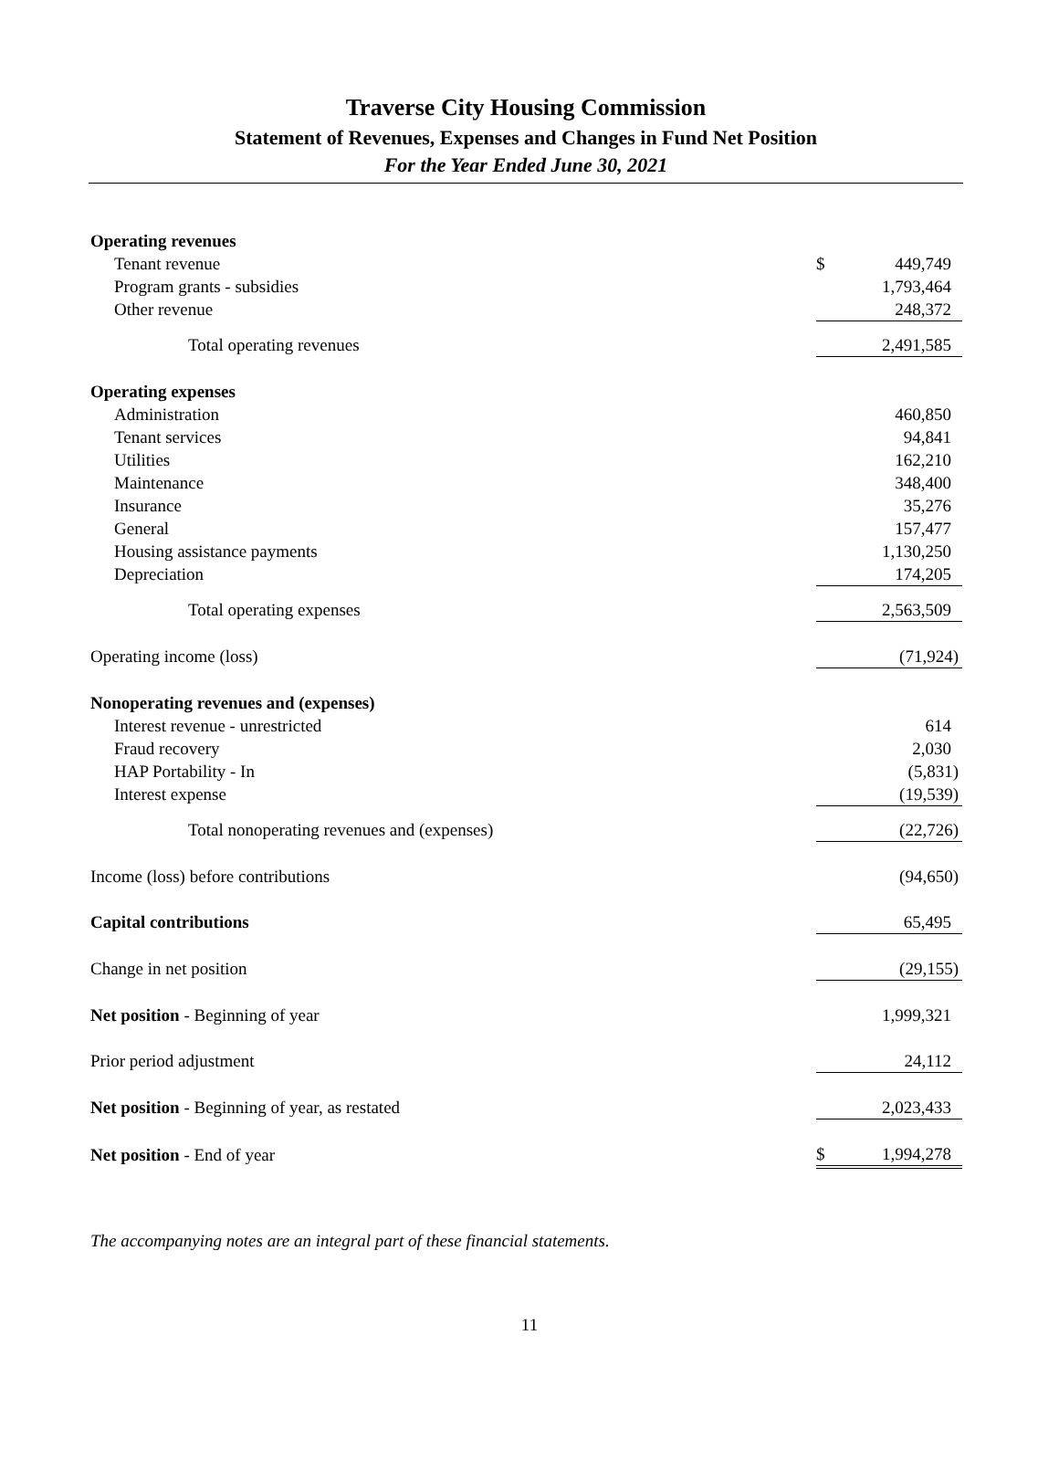Traverse City Housing Commission
Statement of Revenues, Expenses and Changes in Fund Net Position
For the Year Ended June 30, 2021
| Operating revenues | | |
| Tenant revenue | $ | 449,749 |
| Program grants - subsidies | | 1,793,464 |
| Other revenue | | 248,372 |
| Total operating revenues | | 2,491,585 |
| Operating expenses | | |
| Administration | | 460,850 |
| Tenant services | | 94,841 |
| Utilities | | 162,210 |
| Maintenance | | 348,400 |
| Insurance | | 35,276 |
| General | | 157,477 |
| Housing assistance payments | | 1,130,250 |
| Depreciation | | 174,205 |
| Total operating expenses | | 2,563,509 |
| Operating income (loss) | | (71,924) |
| Nonoperating revenues and (expenses) | | |
| Interest revenue - unrestricted | | 614 |
| Fraud recovery | | 2,030 |
| HAP Portability - In | | (5,831) |
| Interest expense | | (19,539) |
| Total nonoperating revenues and (expenses) | | (22,726) |
| Income (loss) before contributions | | (94,650) |
| Capital contributions | | 65,495 |
| Change in net position | | (29,155) |
| Net position - Beginning of year | | 1,999,321 |
| Prior period adjustment | | 24,112 |
| Net position - Beginning of year, as restated | | 2,023,433 |
| Net position - End of year | $ | 1,994,278 |
The accompanying notes are an integral part of these financial statements.
11